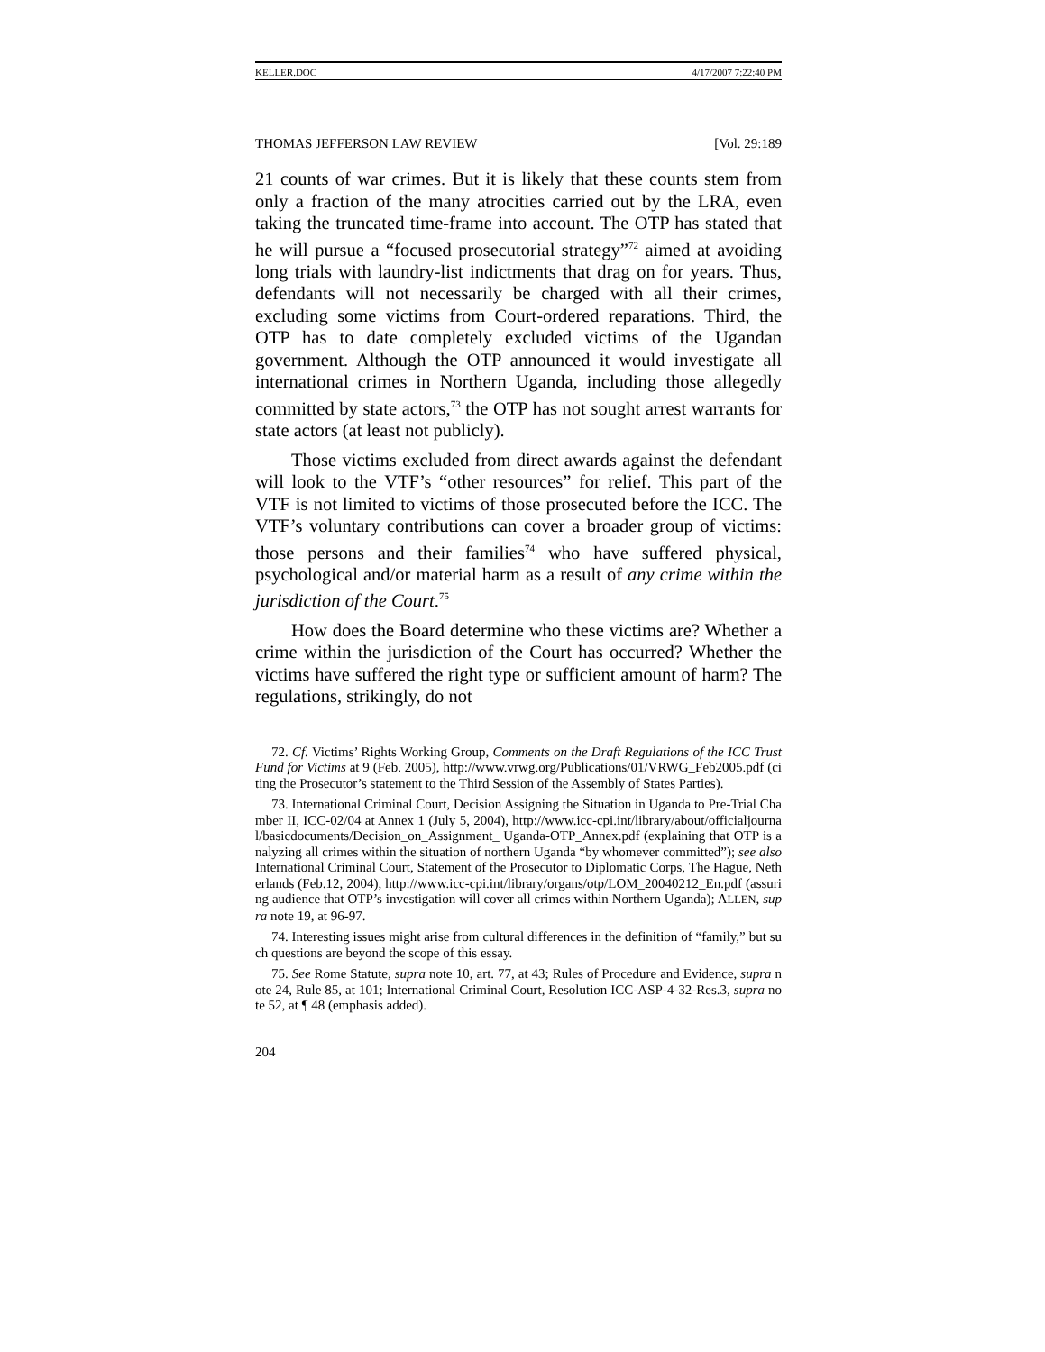KELLER.DOC 4/17/2007 7:22:40 PM
THOMAS JEFFERSON LAW REVIEW [Vol. 29:189
21 counts of war crimes. But it is likely that these counts stem from only a fraction of the many atrocities carried out by the LRA, even taking the truncated time-frame into account. The OTP has stated that he will pursue a “focused prosecutorial strategy”<sup>72</sup> aimed at avoiding long trials with laundry-list indictments that drag on for years. Thus, defendants will not necessarily be charged with all their crimes, excluding some victims from Court-ordered reparations. Third, the OTP has to date completely excluded victims of the Ugandan government. Although the OTP announced it would investigate all international crimes in Northern Uganda, including those allegedly committed by state actors,<sup>73</sup> the OTP has not sought arrest warrants for state actors (at least not publicly).
Those victims excluded from direct awards against the defendant will look to the VTF’s “other resources” for relief. This part of the VTF is not limited to victims of those prosecuted before the ICC. The VTF’s voluntary contributions can cover a broader group of victims: those persons and their families<sup>74</sup> who have suffered physical, psychological and/or material harm as a result of any crime within the jurisdiction of the Court.<sup>75</sup>
How does the Board determine who these victims are? Whether a crime within the jurisdiction of the Court has occurred? Whether the victims have suffered the right type or sufficient amount of harm? The regulations, strikingly, do not
72. Cf. Victims’ Rights Working Group, Comments on the Draft Regulations of the ICC Trust Fund for Victims at 9 (Feb. 2005), http://www.vrwg.org/Publications/01/VRWG_Feb2005.pdf (citing the Prosecutor’s statement to the Third Session of the Assembly of States Parties).
73. International Criminal Court, Decision Assigning the Situation in Uganda to Pre-Trial Chamber II, ICC-02/04 at Annex 1 (July 5, 2004), http://www.icc-cpi.int/library/about/officialjournal/basicdocuments/Decision_on_Assignment_ Uganda-OTP_Annex.pdf (explaining that OTP is analyzing all crimes within the situation of northern Uganda “by whomever committed”); see also International Criminal Court, Statement of the Prosecutor to Diplomatic Corps, The Hague, Netherlands (Feb.12, 2004), http://www.icc-cpi.int/library/organs/otp/LOM_20040212_En.pdf (assuring audience that OTP’s investigation will cover all crimes within Northern Uganda); ALLEN, supra note 19, at 96-97.
74. Interesting issues might arise from cultural differences in the definition of “family,” but such questions are beyond the scope of this essay.
75. See Rome Statute, supra note 10, art. 77, at 43; Rules of Procedure and Evidence, supra note 24, Rule 85, at 101; International Criminal Court, Resolution ICC-ASP-4-32-Res.3, supra note 52, at ¶ 48 (emphasis added).
204